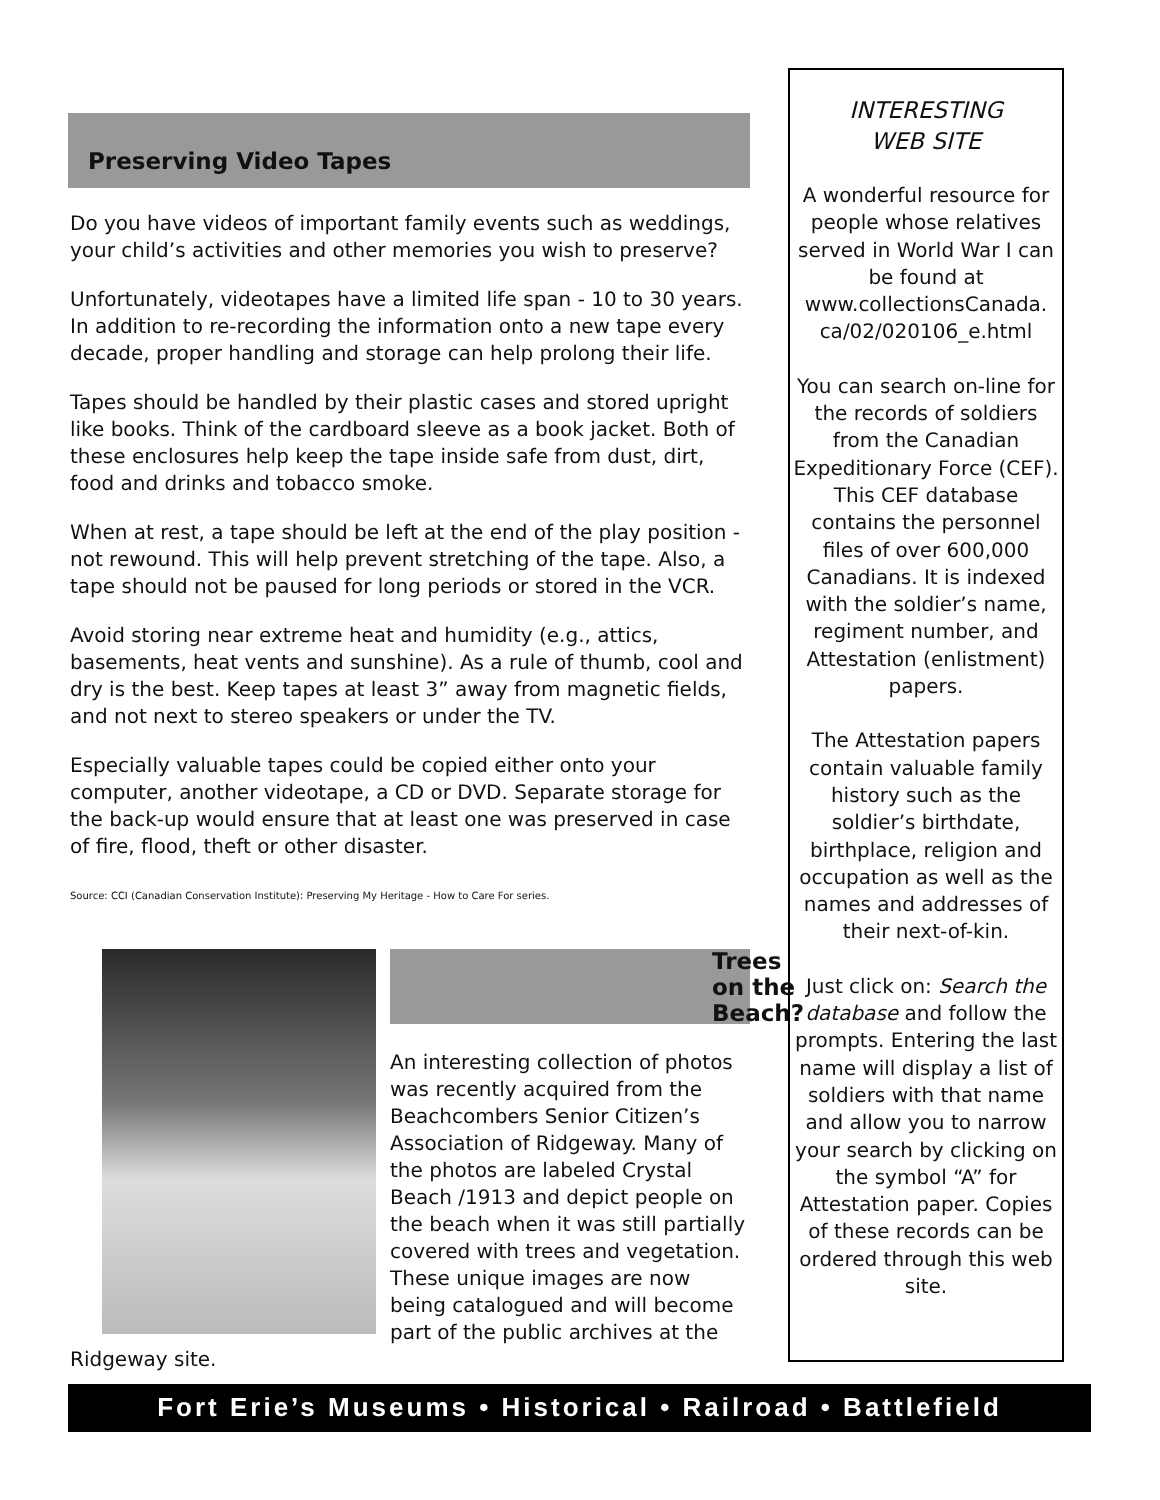Preserving Video Tapes
Do you have videos of important family events such as weddings, your child’s activities and other memories you wish to preserve?
Unfortunately, videotapes have a limited life span - 10 to 30 years. In addition to re-recording the information onto a new tape every decade, proper handling and storage can help prolong their life.
Tapes should be handled by their plastic cases and stored upright like books. Think of the cardboard sleeve as a book jacket. Both of these enclosures help keep the tape inside safe from dust, dirt, food and drinks and tobacco smoke.
When at rest, a tape should be left at the end of the play position - not rewound. This will help prevent stretching of the tape. Also, a tape should not be paused for long periods or stored in the VCR.
Avoid storing near extreme heat and humidity (e.g., attics, basements, heat vents and sunshine). As a rule of thumb, cool and dry is the best. Keep tapes at least 3” away from magnetic fields, and not next to stereo speakers or under the TV.
Especially valuable tapes could be copied either onto your computer, another videotape, a CD or DVD. Separate storage for the back-up would ensure that at least one was preserved in case of fire, flood, theft or other disaster.
Source: CCI (Canadian Conservation Institute): Preserving My Heritage - How to Care For series.
Trees on the Beach?
An interesting collection of photos was recently acquired from the Beachcombers Senior Citizen’s Association of Ridgeway. Many of the photos are labeled Crystal Beach /1913 and depict people on the beach when it was still partially covered with trees and vegetation. These unique images are now being catalogued and will become part of the public archives at the Ridgeway site.
INTERESTING
WEB SITE
A wonderful resource for people whose relatives served in World War I can be found at www.collectionsCanada. ca/02/020106_e.html
You can search on-line for the records of soldiers from the Canadian Expeditionary Force (CEF). This CEF database contains the personnel files of over 600,000 Canadians. It is indexed with the soldier’s name, regiment number, and Attestation (enlistment) papers.
The Attestation papers contain valuable family history such as the soldier’s birthdate, birthplace, religion and occupation as well as the names and addresses of their next-of-kin.
Just click on: Search the database and follow the prompts. Entering the last name will display a list of soldiers with that name and allow you to narrow your search by clicking on the symbol “A” for Attestation paper. Copies of these records can be ordered through this web site.
Fort Erie’s Museums • Historical • Railroad • Battlefield